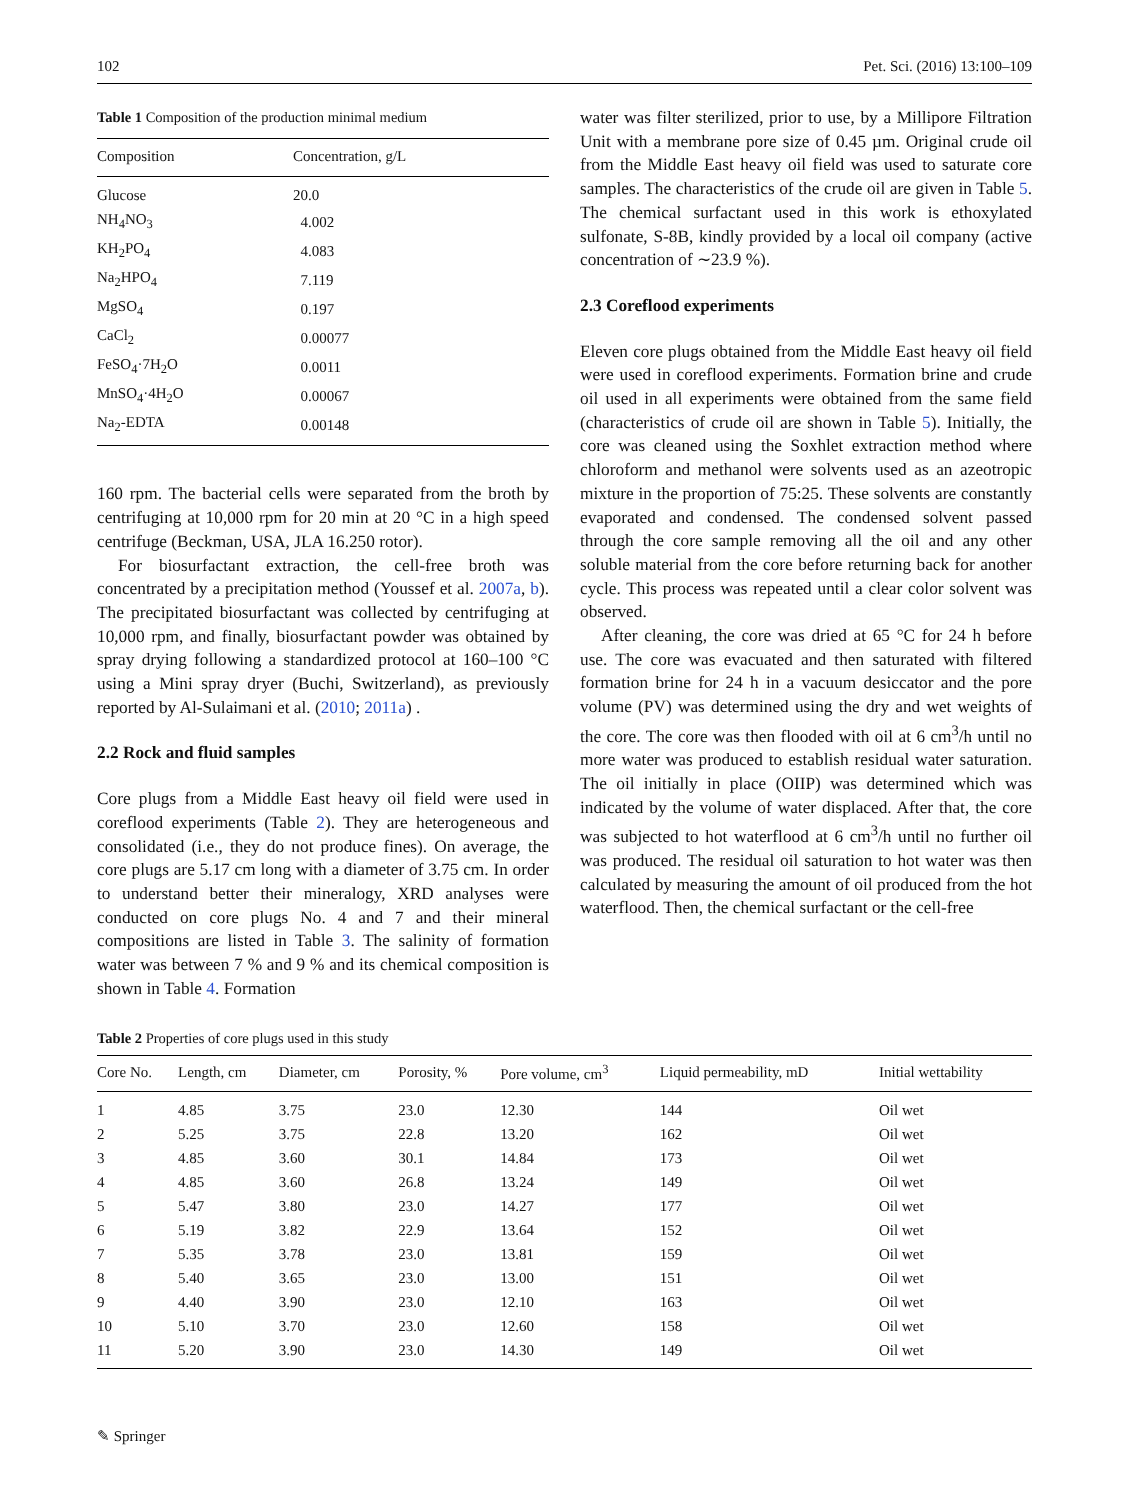102 Pet. Sci. (2016) 13:100–109
Table 1 Composition of the production minimal medium
| Composition | Concentration, g/L |
| --- | --- |
| Glucose | 20.0 |
| NH<sub>4</sub>NO<sub>3</sub> | 4.002 |
| KH<sub>2</sub>PO<sub>4</sub> | 4.083 |
| Na<sub>2</sub>HPO<sub>4</sub> | 7.119 |
| MgSO<sub>4</sub> | 0.197 |
| CaCl<sub>2</sub> | 0.00077 |
| FeSO<sub>4</sub>·7H<sub>2</sub>O | 0.0011 |
| MnSO<sub>4</sub>·4H<sub>2</sub>O | 0.00067 |
| Na<sub>2</sub>-EDTA | 0.00148 |
160 rpm. The bacterial cells were separated from the broth by centrifuging at 10,000 rpm for 20 min at 20 °C in a high speed centrifuge (Beckman, USA, JLA 16.250 rotor).
For biosurfactant extraction, the cell-free broth was concentrated by a precipitation method (Youssef et al. 2007a, b). The precipitated biosurfactant was collected by centrifuging at 10,000 rpm, and finally, biosurfactant powder was obtained by spray drying following a standardized protocol at 160–100 °C using a Mini spray dryer (Buchi, Switzerland), as previously reported by Al-Sulaimani et al. (2010; 2011a) .
2.2 Rock and fluid samples
Core plugs from a Middle East heavy oil field were used in coreflood experiments (Table 2). They are heterogeneous and consolidated (i.e., they do not produce fines). On average, the core plugs are 5.17 cm long with a diameter of 3.75 cm. In order to understand better their mineralogy, XRD analyses were conducted on core plugs No. 4 and 7 and their mineral compositions are listed in Table 3. The salinity of formation water was between 7 % and 9 % and its chemical composition is shown in Table 4. Formation
water was filter sterilized, prior to use, by a Millipore Filtration Unit with a membrane pore size of 0.45 µm. Original crude oil from the Middle East heavy oil field was used to saturate core samples. The characteristics of the crude oil are given in Table 5. The chemical surfactant used in this work is ethoxylated sulfonate, S-8B, kindly provided by a local oil company (active concentration of ∼23.9 %).
2.3 Coreflood experiments
Eleven core plugs obtained from the Middle East heavy oil field were used in coreflood experiments. Formation brine and crude oil used in all experiments were obtained from the same field (characteristics of crude oil are shown in Table 5). Initially, the core was cleaned using the Soxhlet extraction method where chloroform and methanol were solvents used as an azeotropic mixture in the proportion of 75:25. These solvents are constantly evaporated and condensed. The condensed solvent passed through the core sample removing all the oil and any other soluble material from the core before returning back for another cycle. This process was repeated until a clear color solvent was observed.
After cleaning, the core was dried at 65 °C for 24 h before use. The core was evacuated and then saturated with filtered formation brine for 24 h in a vacuum desiccator and the pore volume (PV) was determined using the dry and wet weights of the core. The core was then flooded with oil at 6 cm<sup>3</sup>/h until no more water was produced to establish residual water saturation. The oil initially in place (OIIP) was determined which was indicated by the volume of water displaced. After that, the core was subjected to hot waterflood at 6 cm<sup>3</sup>/h until no further oil was produced. The residual oil saturation to hot water was then calculated by measuring the amount of oil produced from the hot waterflood. Then, the chemical surfactant or the cell-free
Table 2 Properties of core plugs used in this study
| Core No. | Length, cm | Diameter, cm | Porosity, % | Pore volume, cm<sup>3</sup> | Liquid permeability, mD | Initial wettability |
| --- | --- | --- | --- | --- | --- | --- |
| 1 | 4.85 | 3.75 | 23.0 | 12.30 | 144 | Oil wet |
| 2 | 5.25 | 3.75 | 22.8 | 13.20 | 162 | Oil wet |
| 3 | 4.85 | 3.60 | 30.1 | 14.84 | 173 | Oil wet |
| 4 | 4.85 | 3.60 | 26.8 | 13.24 | 149 | Oil wet |
| 5 | 5.47 | 3.80 | 23.0 | 14.27 | 177 | Oil wet |
| 6 | 5.19 | 3.82 | 22.9 | 13.64 | 152 | Oil wet |
| 7 | 5.35 | 3.78 | 23.0 | 13.81 | 159 | Oil wet |
| 8 | 5.40 | 3.65 | 23.0 | 13.00 | 151 | Oil wet |
| 9 | 4.40 | 3.90 | 23.0 | 12.10 | 163 | Oil wet |
| 10 | 5.10 | 3.70 | 23.0 | 12.60 | 158 | Oil wet |
| 11 | 5.20 | 3.90 | 23.0 | 14.30 | 149 | Oil wet |
✎ Springer